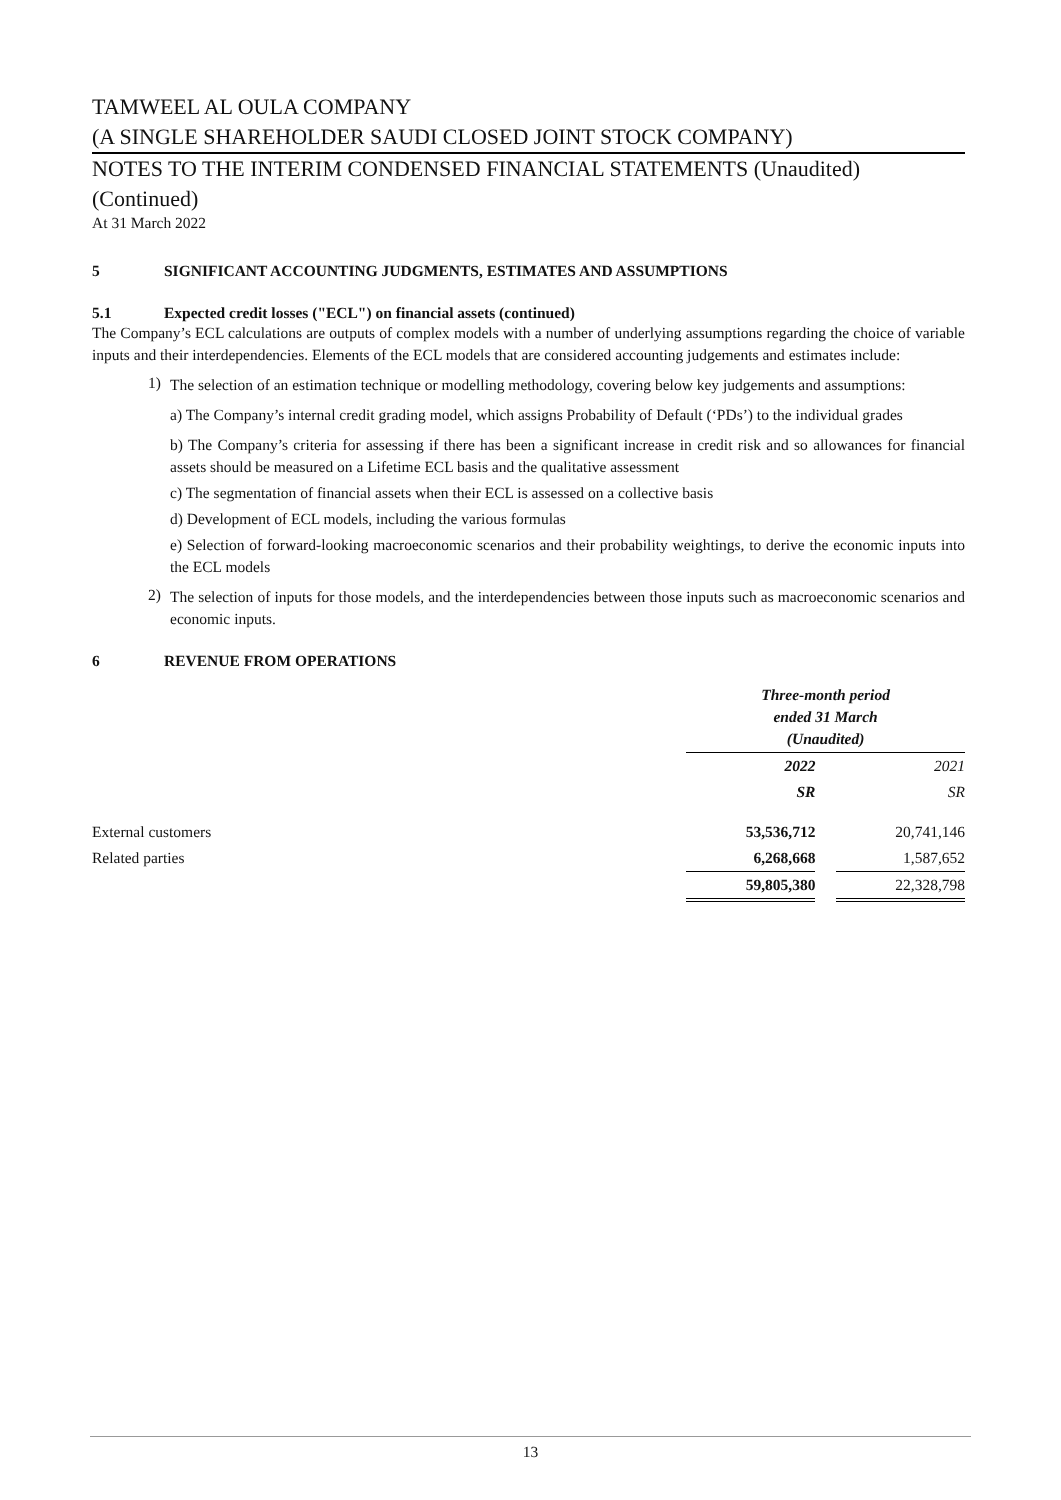TAMWEEL AL OULA COMPANY
(A SINGLE SHAREHOLDER SAUDI CLOSED JOINT STOCK COMPANY)
NOTES TO THE INTERIM CONDENSED FINANCIAL STATEMENTS (Unaudited)
(Continued)
At 31 March 2022
5 SIGNIFICANT ACCOUNTING JUDGMENTS, ESTIMATES AND ASSUMPTIONS
5.1 Expected credit losses ("ECL") on financial assets (continued)
The Company’s ECL calculations are outputs of complex models with a number of underlying assumptions regarding the choice of variable inputs and their interdependencies. Elements of the ECL models that are considered accounting judgements and estimates include:
1)
The selection of an estimation technique or modelling methodology, covering below key judgements and assumptions:
a) The Company’s internal credit grading model, which assigns Probability of Default (‘PDs’) to the individual grades
b) The Company’s criteria for assessing if there has been a significant increase in credit risk and so allowances for financial assets should be measured on a Lifetime ECL basis and the qualitative assessment
c) The segmentation of financial assets when their ECL is assessed on a collective basis
d) Development of ECL models, including the various formulas
e) Selection of forward-looking macroeconomic scenarios and their probability weightings, to derive the economic inputs into the ECL models
2)
The selection of inputs for those models, and the interdependencies between those inputs such as macroeconomic scenarios and economic inputs.
6 REVENUE FROM OPERATIONS
| | Three-month period ended 31 March (Unaudited) | | |
| | 2022 | | 2021 |
| | SR | | SR |
| External customers | 53,536,712 | | 20,741,146 |
| Related parties | 6,268,668 | | 1,587,652 |
| | 59,805,380 | | 22,328,798 |
13